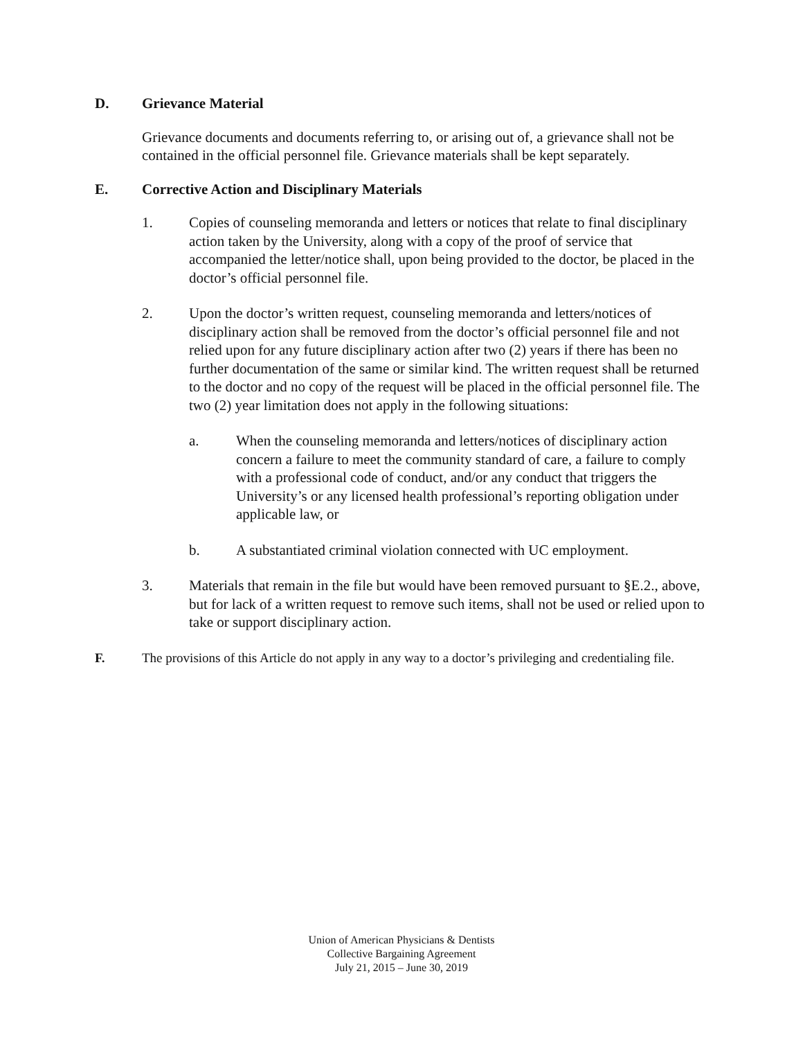D. Grievance Material
Grievance documents and documents referring to, or arising out of, a grievance shall not be contained in the official personnel file. Grievance materials shall be kept separately.
E. Corrective Action and Disciplinary Materials
1. Copies of counseling memoranda and letters or notices that relate to final disciplinary action taken by the University, along with a copy of the proof of service that accompanied the letter/notice shall, upon being provided to the doctor, be placed in the doctor’s official personnel file.
2. Upon the doctor’s written request, counseling memoranda and letters/notices of disciplinary action shall be removed from the doctor’s official personnel file and not relied upon for any future disciplinary action after two (2) years if there has been no further documentation of the same or similar kind. The written request shall be returned to the doctor and no copy of the request will be placed in the official personnel file. The two (2) year limitation does not apply in the following situations:
a. When the counseling memoranda and letters/notices of disciplinary action concern a failure to meet the community standard of care, a failure to comply with a professional code of conduct, and/or any conduct that triggers the University’s or any licensed health professional’s reporting obligation under applicable law, or
b. A substantiated criminal violation connected with UC employment.
3. Materials that remain in the file but would have been removed pursuant to §E.2., above, but for lack of a written request to remove such items, shall not be used or relied upon to take or support disciplinary action.
F. The provisions of this Article do not apply in any way to a doctor’s privileging and credentialing file.
Union of American Physicians & Dentists
Collective Bargaining Agreement
July 21, 2015 – June 30, 2019